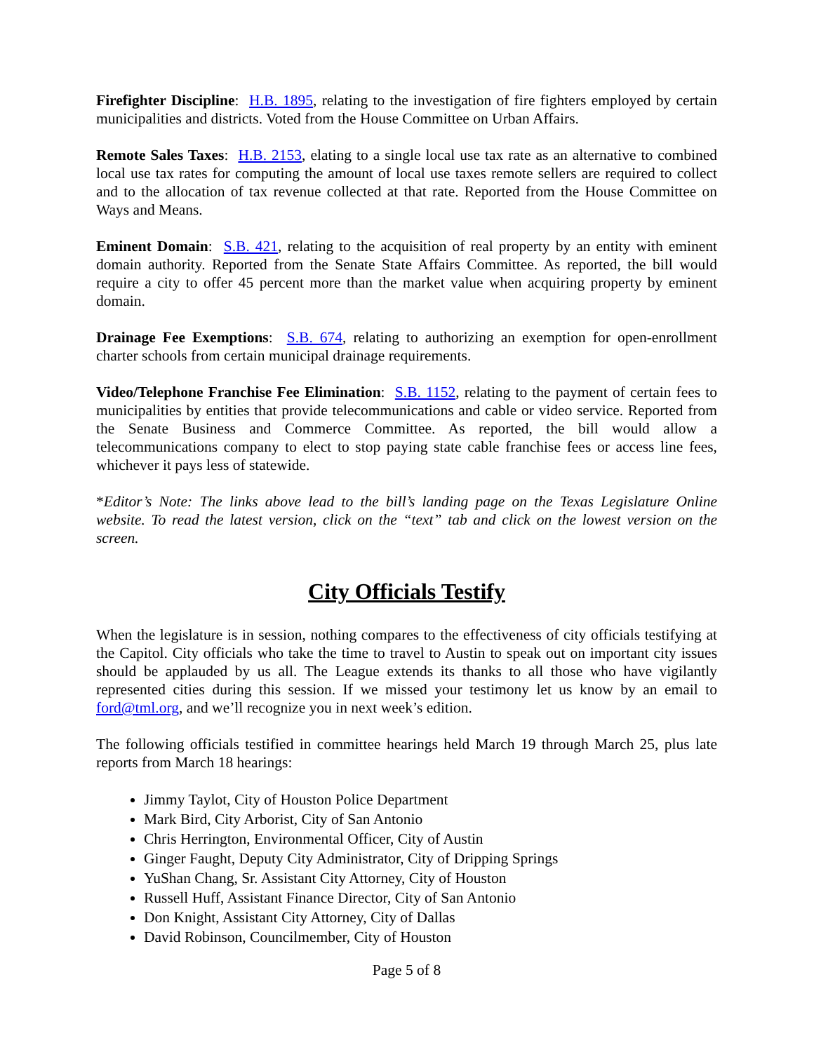Firefighter Discipline: H.B. 1895, relating to the investigation of fire fighters employed by certain municipalities and districts. Voted from the House Committee on Urban Affairs.
Remote Sales Taxes: H.B. 2153, elating to a single local use tax rate as an alternative to combined local use tax rates for computing the amount of local use taxes remote sellers are required to collect and to the allocation of tax revenue collected at that rate. Reported from the House Committee on Ways and Means.
Eminent Domain: S.B. 421, relating to the acquisition of real property by an entity with eminent domain authority. Reported from the Senate State Affairs Committee. As reported, the bill would require a city to offer 45 percent more than the market value when acquiring property by eminent domain.
Drainage Fee Exemptions: S.B. 674, relating to authorizing an exemption for open-enrollment charter schools from certain municipal drainage requirements.
Video/Telephone Franchise Fee Elimination: S.B. 1152, relating to the payment of certain fees to municipalities by entities that provide telecommunications and cable or video service. Reported from the Senate Business and Commerce Committee. As reported, the bill would allow a telecommunications company to elect to stop paying state cable franchise fees or access line fees, whichever it pays less of statewide.
*Editor’s Note: The links above lead to the bill’s landing page on the Texas Legislature Online website. To read the latest version, click on the “text” tab and click on the lowest version on the screen.
City Officials Testify
When the legislature is in session, nothing compares to the effectiveness of city officials testifying at the Capitol. City officials who take the time to travel to Austin to speak out on important city issues should be applauded by us all. The League extends its thanks to all those who have vigilantly represented cities during this session. If we missed your testimony let us know by an email to ford@tml.org, and we’ll recognize you in next week’s edition.
The following officials testified in committee hearings held March 19 through March 25, plus late reports from March 18 hearings:
Jimmy Taylot, City of Houston Police Department
Mark Bird, City Arborist, City of San Antonio
Chris Herrington, Environmental Officer, City of Austin
Ginger Faught, Deputy City Administrator, City of Dripping Springs
YuShan Chang, Sr. Assistant City Attorney, City of Houston
Russell Huff, Assistant Finance Director, City of San Antonio
Don Knight, Assistant City Attorney, City of Dallas
David Robinson, Councilmember, City of Houston
Page 5 of 8